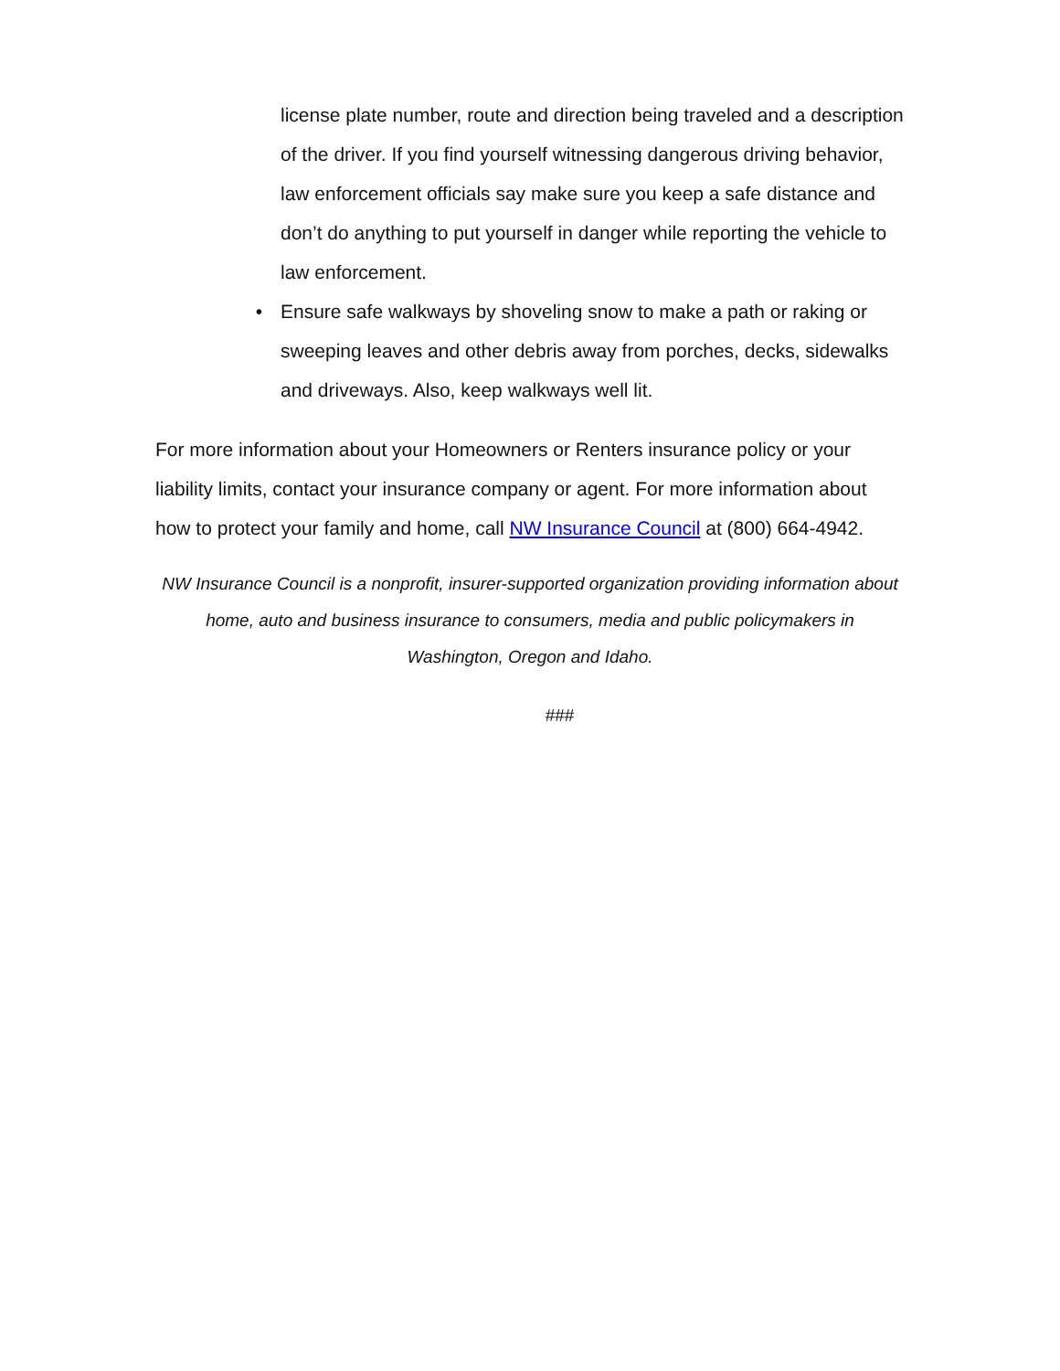license plate number, route and direction being traveled and a description of the driver. If you find yourself witnessing dangerous driving behavior, law enforcement officials say make sure you keep a safe distance and don’t do anything to put yourself in danger while reporting the vehicle to law enforcement.
• Ensure safe walkways by shoveling snow to make a path or raking or sweeping leaves and other debris away from porches, decks, sidewalks and driveways. Also, keep walkways well lit.
For more information about your Homeowners or Renters insurance policy or your liability limits, contact your insurance company or agent. For more information about how to protect your family and home, call NW Insurance Council at (800) 664-4942.
NW Insurance Council is a nonprofit, insurer-supported organization providing information about home, auto and business insurance to consumers, media and public policymakers in Washington, Oregon and Idaho.
###